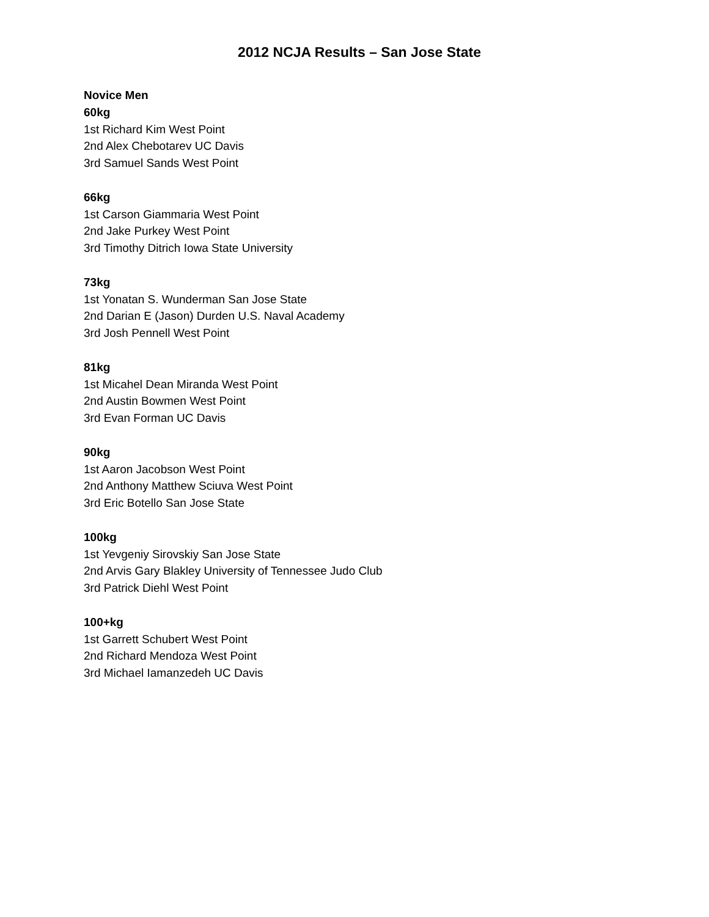2012 NCJA Results – San Jose State
Novice Men
60kg
1st Richard Kim West Point
2nd Alex Chebotarev UC Davis
3rd Samuel Sands West Point
66kg
1st Carson Giammaria West Point
2nd Jake Purkey West Point
3rd Timothy Ditrich Iowa State University
73kg
1st Yonatan S. Wunderman San Jose State
2nd Darian E (Jason) Durden U.S. Naval Academy
3rd Josh Pennell West Point
81kg
1st Micahel Dean Miranda West Point
2nd Austin Bowmen West Point
3rd Evan Forman UC Davis
90kg
1st Aaron Jacobson West Point
2nd Anthony Matthew Sciuva West Point
3rd Eric Botello San Jose State
100kg
1st Yevgeniy Sirovskiy San Jose State
2nd Arvis Gary Blakley University of Tennessee Judo Club
3rd Patrick Diehl West Point
100+kg
1st Garrett Schubert West Point
2nd Richard Mendoza West Point
3rd Michael Iamanzedeh UC Davis